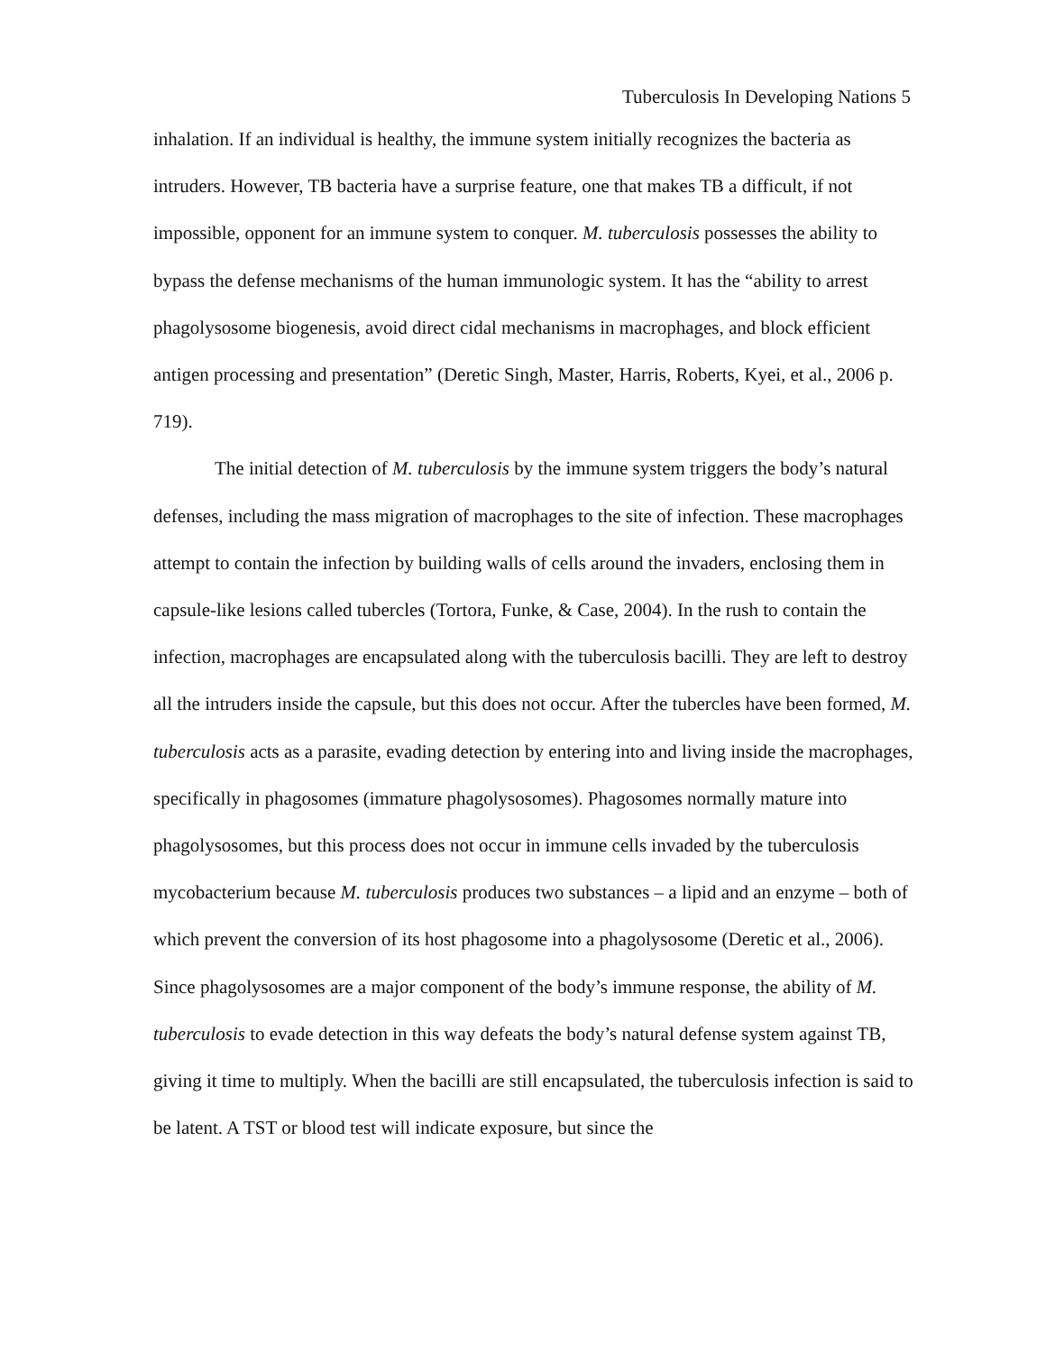Tuberculosis In Developing Nations 5
inhalation. If an individual is healthy, the immune system initially recognizes the bacteria as intruders. However, TB bacteria have a surprise feature, one that makes TB a difficult, if not impossible, opponent for an immune system to conquer. M. tuberculosis possesses the ability to bypass the defense mechanisms of the human immunologic system. It has the “ability to arrest phagolysosome biogenesis, avoid direct cidal mechanisms in macrophages, and block efficient antigen processing and presentation” (Deretic Singh, Master, Harris, Roberts, Kyei, et al., 2006 p. 719).
The initial detection of M. tuberculosis by the immune system triggers the body’s natural defenses, including the mass migration of macrophages to the site of infection. These macrophages attempt to contain the infection by building walls of cells around the invaders, enclosing them in capsule-like lesions called tubercles (Tortora, Funke, & Case, 2004). In the rush to contain the infection, macrophages are encapsulated along with the tuberculosis bacilli. They are left to destroy all the intruders inside the capsule, but this does not occur. After the tubercles have been formed, M. tuberculosis acts as a parasite, evading detection by entering into and living inside the macrophages, specifically in phagosomes (immature phagolysosomes). Phagosomes normally mature into phagolysosomes, but this process does not occur in immune cells invaded by the tuberculosis mycobacterium because M. tuberculosis produces two substances – a lipid and an enzyme – both of which prevent the conversion of its host phagosome into a phagolysosome (Deretic et al., 2006). Since phagolysosomes are a major component of the body’s immune response, the ability of M. tuberculosis to evade detection in this way defeats the body’s natural defense system against TB, giving it time to multiply. When the bacilli are still encapsulated, the tuberculosis infection is said to be latent. A TST or blood test will indicate exposure, but since the